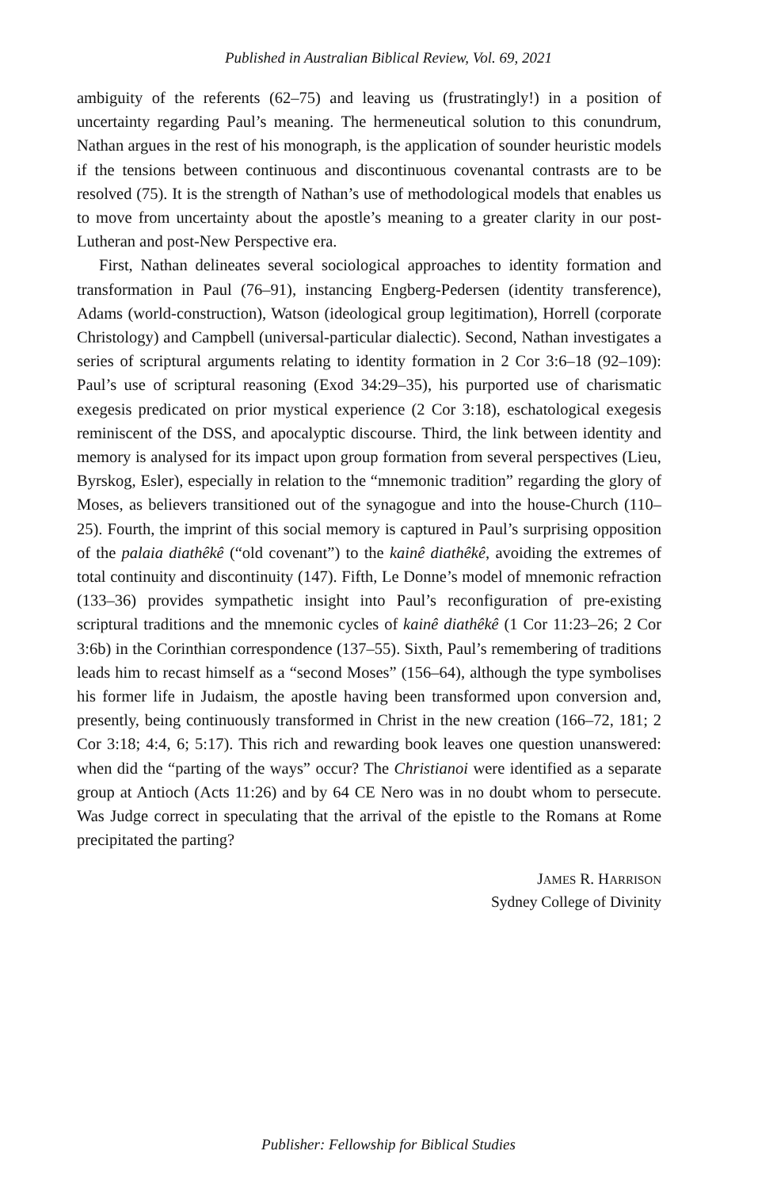Published in Australian Biblical Review, Vol. 69, 2021
ambiguity of the referents (62–75) and leaving us (frustratingly!) in a position of uncertainty regarding Paul’s meaning. The hermeneutical solution to this conundrum, Nathan argues in the rest of his monograph, is the application of sounder heuristic models if the tensions between continuous and discontinuous covenantal contrasts are to be resolved (75). It is the strength of Nathan’s use of methodological models that enables us to move from uncertainty about the apostle’s meaning to a greater clarity in our post-Lutheran and post-New Perspective era.
First, Nathan delineates several sociological approaches to identity formation and transformation in Paul (76–91), instancing Engberg-Pedersen (identity transference), Adams (world-construction), Watson (ideological group legitimation), Horrell (corporate Christology) and Campbell (universal-particular dialectic). Second, Nathan investigates a series of scriptural arguments relating to identity formation in 2 Cor 3:6–18 (92–109): Paul’s use of scriptural reasoning (Exod 34:29–35), his purported use of charismatic exegesis predicated on prior mystical experience (2 Cor 3:18), eschatological exegesis reminiscent of the DSS, and apocalyptic discourse. Third, the link between identity and memory is analysed for its impact upon group formation from several perspectives (Lieu, Byrskog, Esler), especially in relation to the “mnemonic tradition” regarding the glory of Moses, as believers transitioned out of the synagogue and into the house-Church (110–25). Fourth, the imprint of this social memory is captured in Paul’s surprising opposition of the palaia diathêkê (“old covenant”) to the kainê diathêkê, avoiding the extremes of total continuity and discontinuity (147). Fifth, Le Donne’s model of mnemonic refraction (133–36) provides sympathetic insight into Paul’s reconfiguration of pre-existing scriptural traditions and the mnemonic cycles of kainê diathêkê (1 Cor 11:23–26; 2 Cor 3:6b) in the Corinthian correspondence (137–55). Sixth, Paul’s remembering of traditions leads him to recast himself as a “second Moses” (156–64), although the type symbolises his former life in Judaism, the apostle having been transformed upon conversion and, presently, being continuously transformed in Christ in the new creation (166–72, 181; 2 Cor 3:18; 4:4, 6; 5:17). This rich and rewarding book leaves one question unanswered: when did the “parting of the ways” occur? The Christianoi were identified as a separate group at Antioch (Acts 11:26) and by 64 CE Nero was in no doubt whom to persecute. Was Judge correct in speculating that the arrival of the epistle to the Romans at Rome precipitated the parting?
JAMES R. HARRISON
Sydney College of Divinity
Publisher: Fellowship for Biblical Studies